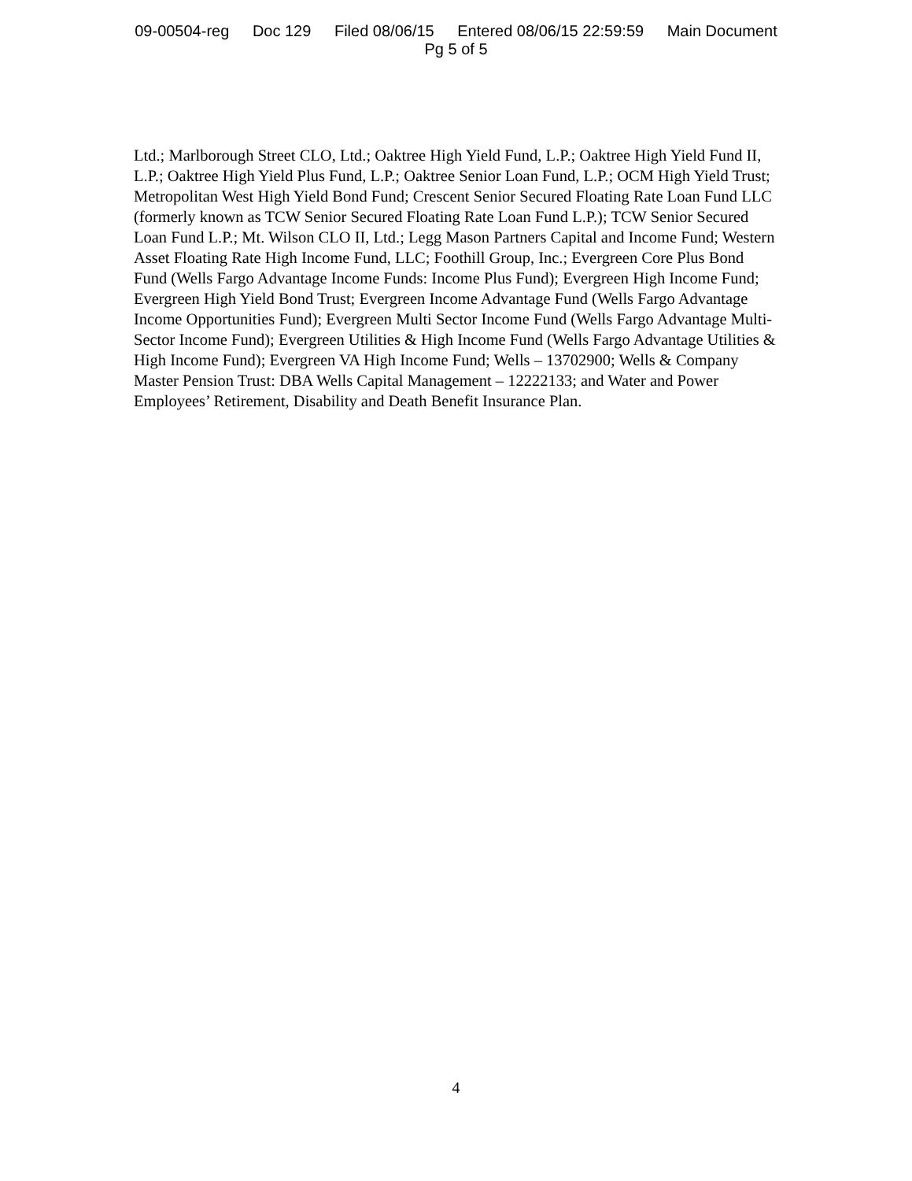09-00504-reg Doc 129 Filed 08/06/15 Entered 08/06/15 22:59:59 Main Document
Pg 5 of 5
Ltd.; Marlborough Street CLO, Ltd.; Oaktree High Yield Fund, L.P.; Oaktree High Yield Fund II, L.P.; Oaktree High Yield Plus Fund, L.P.; Oaktree Senior Loan Fund, L.P.; OCM High Yield Trust; Metropolitan West High Yield Bond Fund; Crescent Senior Secured Floating Rate Loan Fund LLC (formerly known as TCW Senior Secured Floating Rate Loan Fund L.P.); TCW Senior Secured Loan Fund L.P.; Mt. Wilson CLO II, Ltd.; Legg Mason Partners Capital and Income Fund; Western Asset Floating Rate High Income Fund, LLC; Foothill Group, Inc.; Evergreen Core Plus Bond Fund (Wells Fargo Advantage Income Funds: Income Plus Fund); Evergreen High Income Fund; Evergreen High Yield Bond Trust; Evergreen Income Advantage Fund (Wells Fargo Advantage Income Opportunities Fund); Evergreen Multi Sector Income Fund (Wells Fargo Advantage Multi-Sector Income Fund); Evergreen Utilities & High Income Fund (Wells Fargo Advantage Utilities & High Income Fund); Evergreen VA High Income Fund; Wells – 13702900; Wells & Company Master Pension Trust: DBA Wells Capital Management – 12222133; and Water and Power Employees’ Retirement, Disability and Death Benefit Insurance Plan.
4